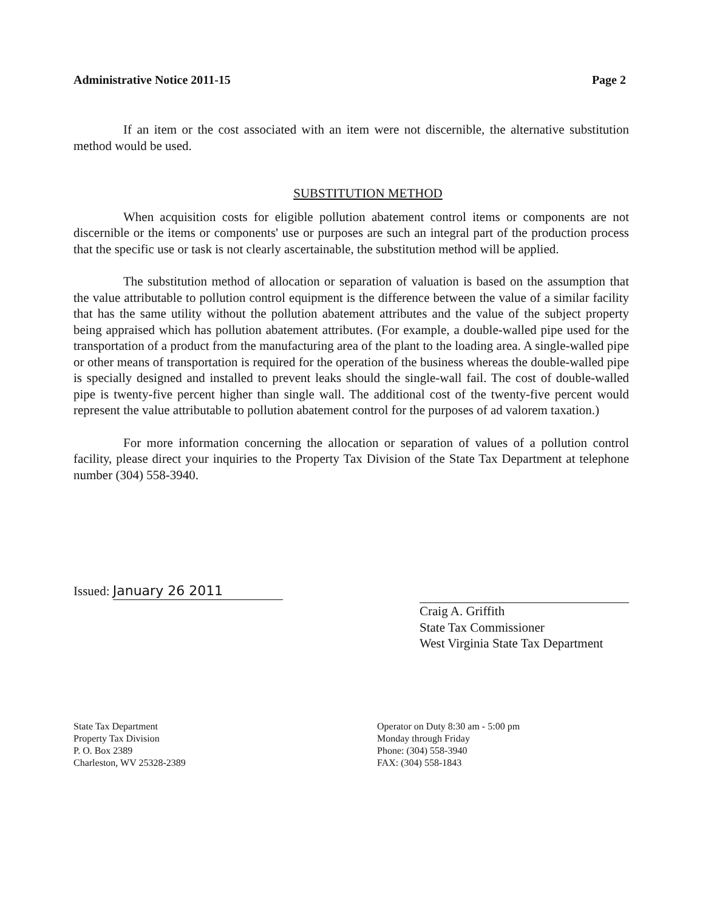Administrative Notice 2011-15 Page 2
If an item or the cost associated with an item were not discernible, the alternative substitution method would be used.
SUBSTITUTION METHOD
When acquisition costs for eligible pollution abatement control items or components are not discernible or the items or components' use or purposes are such an integral part of the production process that the specific use or task is not clearly ascertainable, the substitution method will be applied.
The substitution method of allocation or separation of valuation is based on the assumption that the value attributable to pollution control equipment is the difference between the value of a similar facility that has the same utility without the pollution abatement attributes and the value of the subject property being appraised which has pollution abatement attributes. (For example, a double-walled pipe used for the transportation of a product from the manufacturing area of the plant to the loading area. A single-walled pipe or other means of transportation is required for the operation of the business whereas the double-walled pipe is specially designed and installed to prevent leaks should the single-wall fail. The cost of double-walled pipe is twenty-five percent higher than single wall. The additional cost of the twenty-five percent would represent the value attributable to pollution abatement control for the purposes of ad valorem taxation.)
For more information concerning the allocation or separation of values of a pollution control facility, please direct your inquiries to the Property Tax Division of the State Tax Department at telephone number (304) 558-3940.
Issued: January 26 2011
Craig A. Griffith
State Tax Commissioner
West Virginia State Tax Department
State Tax Department
Property Tax Division
P. O. Box 2389
Charleston, WV 25328-2389
Operator on Duty 8:30 am - 5:00 pm
Monday through Friday
Phone: (304) 558-3940
FAX: (304) 558-1843